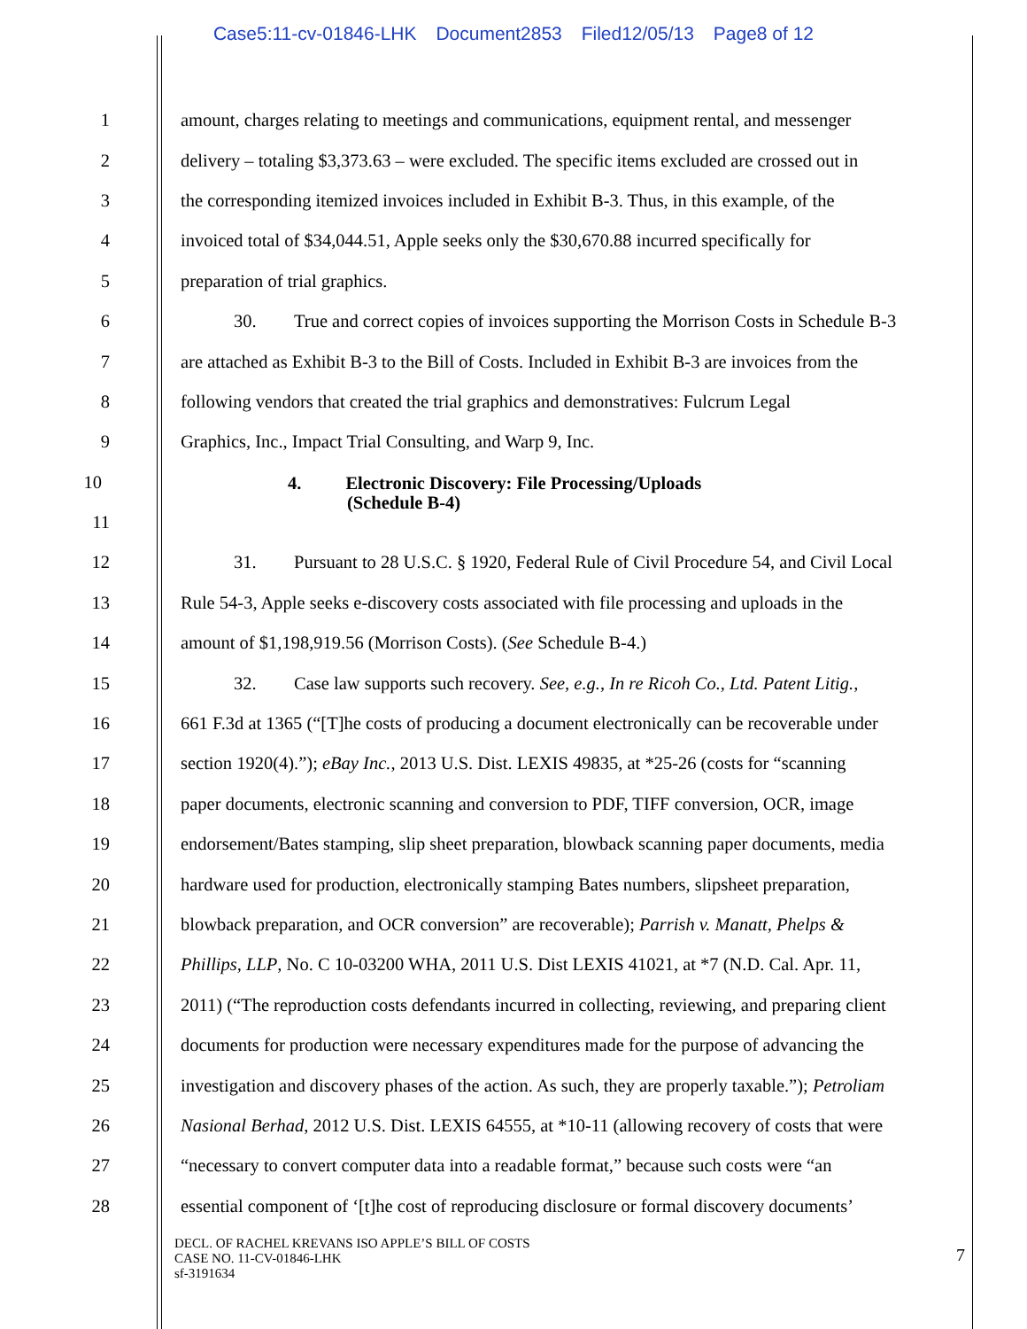Case5:11-cv-01846-LHK Document2853 Filed12/05/13 Page8 of 12
1 amount, charges relating to meetings and communications, equipment rental, and messenger
2 delivery – totaling $3,373.63 – were excluded. The specific items excluded are crossed out in
3 the corresponding itemized invoices included in Exhibit B-3. Thus, in this example, of the
4 invoiced total of $34,044.51, Apple seeks only the $30,670.88 incurred specifically for
5 preparation of trial graphics.
6 30. True and correct copies of invoices supporting the Morrison Costs in Schedule B-3
7 are attached as Exhibit B-3 to the Bill of Costs. Included in Exhibit B-3 are invoices from the
8 following vendors that created the trial graphics and demonstratives: Fulcrum Legal
9 Graphics, Inc., Impact Trial Consulting, and Warp 9, Inc.
10
4. Electronic Discovery: File Processing/Uploads
(Schedule B-4)
11
12 31. Pursuant to 28 U.S.C. § 1920, Federal Rule of Civil Procedure 54, and Civil Local
13 Rule 54-3, Apple seeks e-discovery costs associated with file processing and uploads in the
14 amount of $1,198,919.56 (Morrison Costs). (See Schedule B-4.)
15 32. Case law supports such recovery. See, e.g., In re Ricoh Co., Ltd. Patent Litig.,
16 661 F.3d at 1365 (“[T]he costs of producing a document electronically can be recoverable under
17 section 1920(4).”); eBay Inc., 2013 U.S. Dist. LEXIS 49835, at *25-26 (costs for “scanning
18 paper documents, electronic scanning and conversion to PDF, TIFF conversion, OCR, image
19 endorsement/Bates stamping, slip sheet preparation, blowback scanning paper documents, media
20 hardware used for production, electronically stamping Bates numbers, slipsheet preparation,
21 blowback preparation, and OCR conversion” are recoverable); Parrish v. Manatt, Phelps &
22 Phillips, LLP, No. C 10-03200 WHA, 2011 U.S. Dist LEXIS 41021, at *7 (N.D. Cal. Apr. 11,
23 2011) (“The reproduction costs defendants incurred in collecting, reviewing, and preparing client
24 documents for production were necessary expenditures made for the purpose of advancing the
25 investigation and discovery phases of the action. As such, they are properly taxable.”); Petroliam
26 Nasional Berhad, 2012 U.S. Dist. LEXIS 64555, at *10-11 (allowing recovery of costs that were
27 “necessary to convert computer data into a readable format,” because such costs were “an
28 essential component of ‘[t]he cost of reproducing disclosure or formal discovery documents’
DECL. OF RACHEL KREVANS ISO APPLE’S BILL OF COSTS
CASE NO. 11-CV-01846-LHK
sf-3191634
7